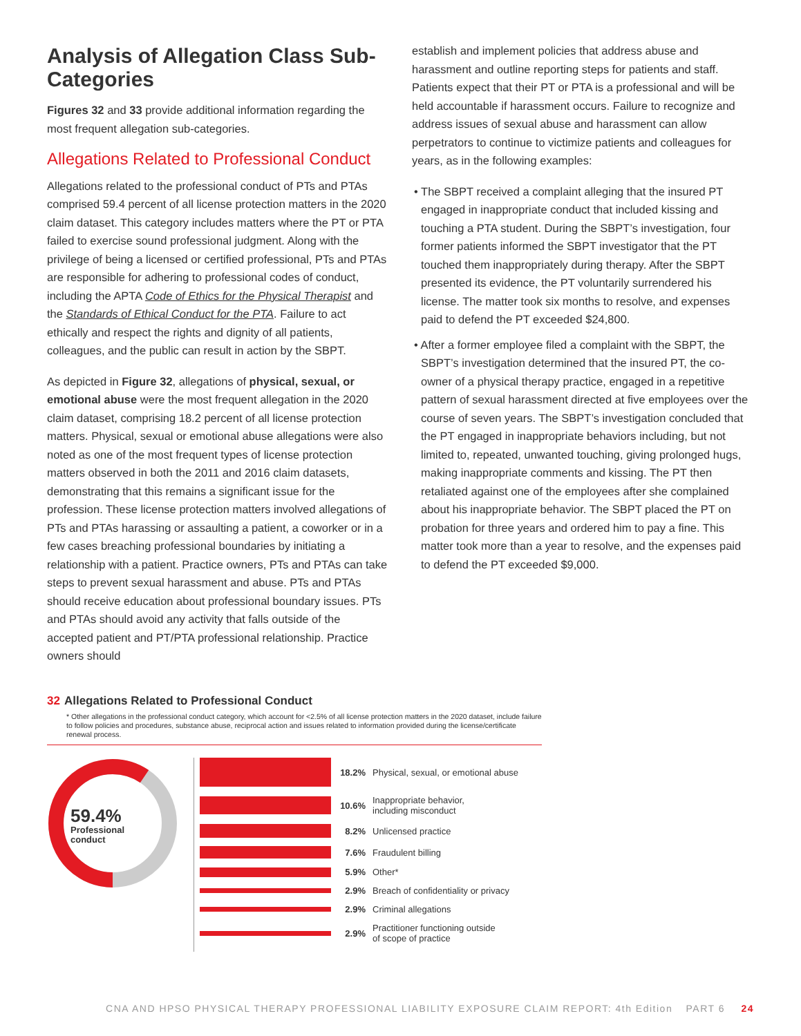Analysis of Allegation Class Sub-Categories
Figures 32 and 33 provide additional information regarding the most frequent allegation sub-categories.
Allegations Related to Professional Conduct
Allegations related to the professional conduct of PTs and PTAs comprised 59.4 percent of all license protection matters in the 2020 claim dataset. This category includes matters where the PT or PTA failed to exercise sound professional judgment. Along with the privilege of being a licensed or certified professional, PTs and PTAs are responsible for adhering to professional codes of conduct, including the APTA Code of Ethics for the Physical Therapist and the Standards of Ethical Conduct for the PTA. Failure to act ethically and respect the rights and dignity of all patients, colleagues, and the public can result in action by the SBPT.
As depicted in Figure 32, allegations of physical, sexual, or emotional abuse were the most frequent allegation in the 2020 claim dataset, comprising 18.2 percent of all license protection matters. Physical, sexual or emotional abuse allegations were also noted as one of the most frequent types of license protection matters observed in both the 2011 and 2016 claim datasets, demonstrating that this remains a significant issue for the profession. These license protection matters involved allegations of PTs and PTAs harassing or assaulting a patient, a coworker or in a few cases breaching professional boundaries by initiating a relationship with a patient. Practice owners, PTs and PTAs can take steps to prevent sexual harassment and abuse. PTs and PTAs should receive education about professional boundary issues. PTs and PTAs should avoid any activity that falls outside of the accepted patient and PT/PTA professional relationship. Practice owners should
establish and implement policies that address abuse and harassment and outline reporting steps for patients and staff. Patients expect that their PT or PTA is a professional and will be held accountable if harassment occurs. Failure to recognize and address issues of sexual abuse and harassment can allow perpetrators to continue to victimize patients and colleagues for years, as in the following examples:
• The SBPT received a complaint alleging that the insured PT engaged in inappropriate conduct that included kissing and touching a PTA student. During the SBPT’s investigation, four former patients informed the SBPT investigator that the PT touched them inappropriately during therapy. After the SBPT presented its evidence, the PT voluntarily surrendered his license. The matter took six months to resolve, and expenses paid to defend the PT exceeded $24,800.
• After a former employee filed a complaint with the SBPT, the SBPT’s investigation determined that the insured PT, the co-owner of a physical therapy practice, engaged in a repetitive pattern of sexual harassment directed at five employees over the course of seven years. The SBPT’s investigation concluded that the PT engaged in inappropriate behaviors including, but not limited to, repeated, unwanted touching, giving prolonged hugs, making inappropriate comments and kissing. The PT then retaliated against one of the employees after she complained about his inappropriate behavior. The SBPT placed the PT on probation for three years and ordered him to pay a fine. This matter took more than a year to resolve, and the expenses paid to defend the PT exceeded $9,000.
32 Allegations Related to Professional Conduct
* Other allegations in the professional conduct category, which account for <2.5% of all license protection matters in the 2020 dataset, include failure to follow policies and procedures, substance abuse, reciprocal action and issues related to information provided during the license/certificate renewal process.
59.4%
Professional
conduct
18.2% Physical, sexual, or emotional abuse
10.6% Inappropriate behavior,
including misconduct
8.2% Unlicensed practice
7.6% Fraudulent billing
5.9% Other*
2.9% Breach of confidentiality or privacy
2.9% Criminal allegations
2.9% Practitioner functioning outside
of scope of practice
CNA AND HPSO PHYSICAL THERAPY PROFESSIONAL LIABILITY EXPOSURE CLAIM REPORT: 4th Edition PART 6 24